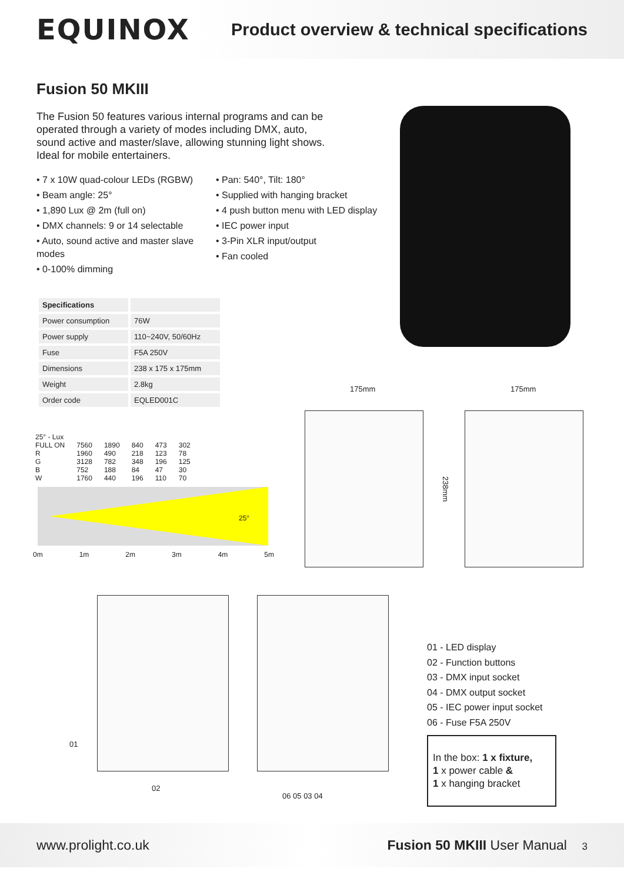EQUINOX
Product overview & technical specifications
Fusion 50 MKIII
The Fusion 50 features various internal programs and can be operated through a variety of modes including DMX, auto, sound active and master/slave, allowing stunning light shows. Ideal for mobile entertainers.
• 7 x 10W quad-colour LEDs (RGBW)
• Beam angle: 25°
• 1,890 Lux @ 2m (full on)
• DMX channels: 9 or 14 selectable
• Auto, sound active and master slave modes
• 0-100% dimming
• Pan: 540°, Tilt: 180°
• Supplied with hanging bracket
• 4 push button menu with LED display
• IEC power input
• 3-Pin XLR input/output
• Fan cooled
| Specifications | |
| --- | --- |
| Power consumption | 76W |
| Power supply | 110~240V, 50/60Hz |
| Fuse | F5A 250V |
| Dimensions | 238 x 175 x 175mm |
| Weight | 2.8kg |
| Order code | EQLED001C |
| 25° - Lux | | | | | |
| FULL ON | 7560 | 1890 | 840 | 473 | 302 |
| R | 1960 | 490 | 218 | 123 | 78 |
| G | 3128 | 782 | 348 | 196 | 125 |
| B | 752 | 188 | 84 | 47 | 30 |
| W | 1760 | 440 | 196 | 110 | 70 |
25°
0m 1m 2m 3m 4m 5m
175mm 175mm
238mm
01
02
06 05 03 04
01 - LED display
02 - Function buttons
03 - DMX input socket
04 - DMX output socket
05 - IEC power input socket
06 - Fuse F5A 250V
In the box: 1 x fixture,
1 x power cable &
1 x hanging bracket
www.prolight.co.uk Fusion 50 MKIII User Manual 3